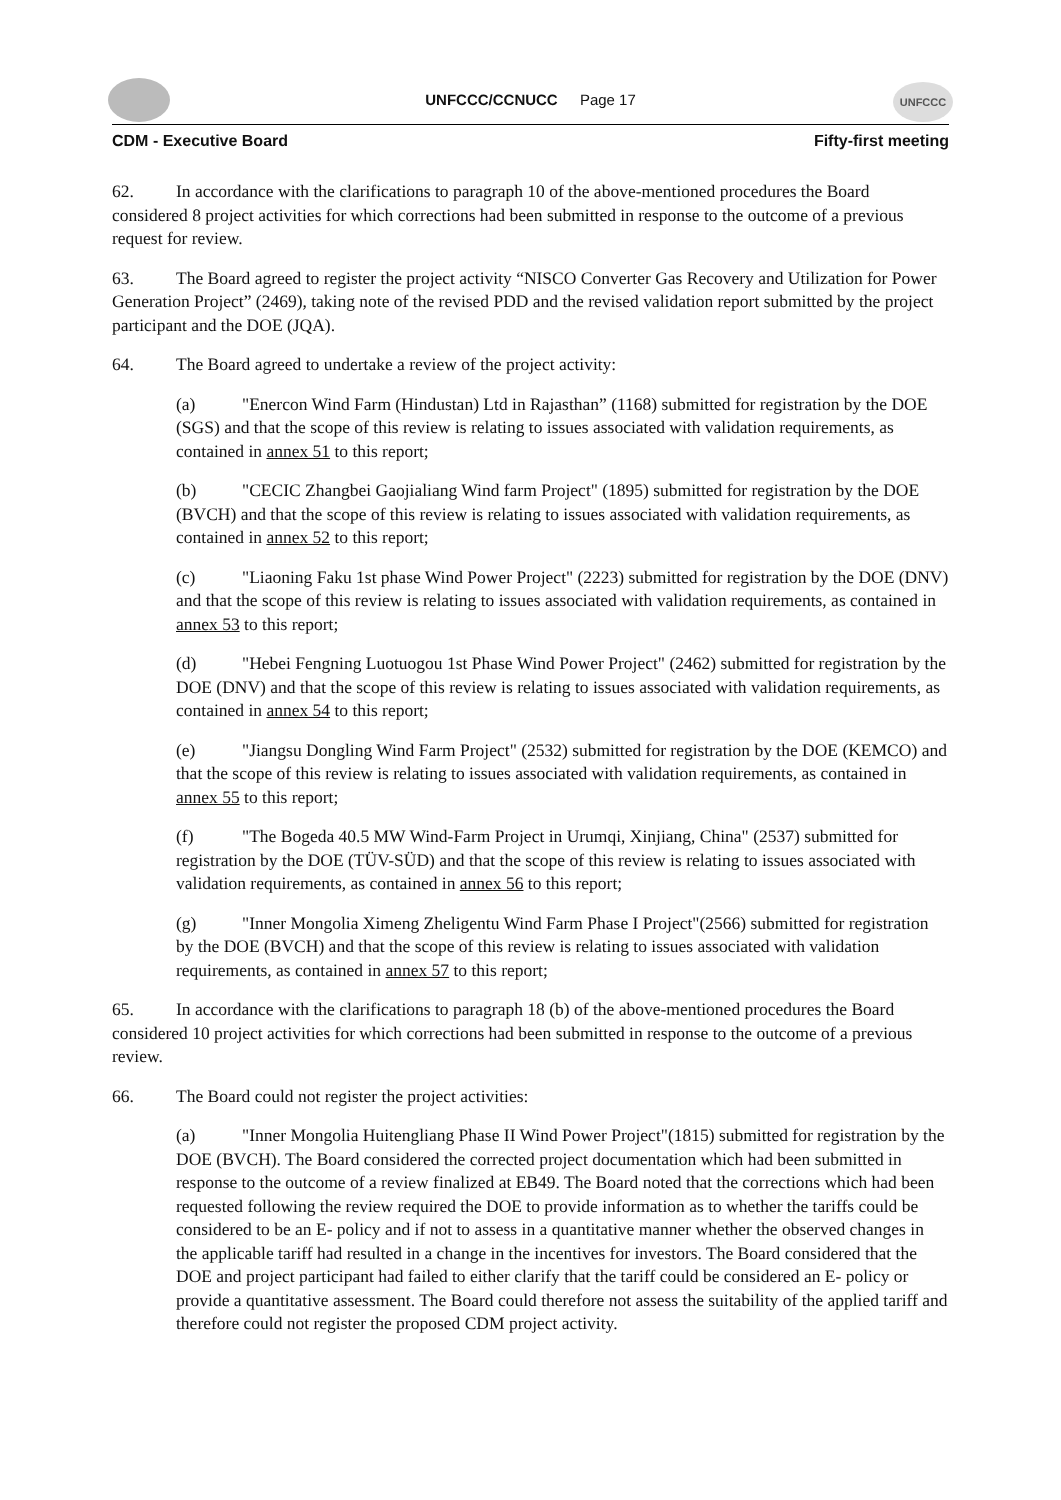UNFCCC
UNFCCC/CCNUCC Page 17
CDM - Executive Board Fifty-first meeting
62. In accordance with the clarifications to paragraph 10 of the above-mentioned procedures the Board considered 8 project activities for which corrections had been submitted in response to the outcome of a previous request for review.
63. The Board agreed to register the project activity “NISCO Converter Gas Recovery and Utilization for Power Generation Project” (2469), taking note of the revised PDD and the revised validation report submitted by the project participant and the DOE (JQA).
64. The Board agreed to undertake a review of the project activity:
(a) "Enercon Wind Farm (Hindustan) Ltd in Rajasthan” (1168) submitted for registration by the DOE (SGS) and that the scope of this review is relating to issues associated with validation requirements, as contained in annex 51 to this report;
(b) "CECIC Zhangbei Gaojialiang Wind farm Project" (1895) submitted for registration by the DOE (BVCH) and that the scope of this review is relating to issues associated with validation requirements, as contained in annex 52 to this report;
(c) "Liaoning Faku 1st phase Wind Power Project" (2223) submitted for registration by the DOE (DNV) and that the scope of this review is relating to issues associated with validation requirements, as contained in annex 53 to this report;
(d) "Hebei Fengning Luotuogou 1st Phase Wind Power Project" (2462) submitted for registration by the DOE (DNV) and that the scope of this review is relating to issues associated with validation requirements, as contained in annex 54 to this report;
(e) "Jiangsu Dongling Wind Farm Project" (2532) submitted for registration by the DOE (KEMCO) and that the scope of this review is relating to issues associated with validation requirements, as contained in annex 55 to this report;
(f) "The Bogeda 40.5 MW Wind-Farm Project in Urumqi, Xinjiang, China" (2537) submitted for registration by the DOE (TÜV-SÜD) and that the scope of this review is relating to issues associated with validation requirements, as contained in annex 56 to this report;
(g) "Inner Mongolia Ximeng Zheligentu Wind Farm Phase I Project"(2566) submitted for registration by the DOE (BVCH) and that the scope of this review is relating to issues associated with validation requirements, as contained in annex 57 to this report;
65. In accordance with the clarifications to paragraph 18 (b) of the above-mentioned procedures the Board considered 10 project activities for which corrections had been submitted in response to the outcome of a previous review.
66. The Board could not register the project activities:
(a) "Inner Mongolia Huitengliang Phase II Wind Power Project"(1815) submitted for registration by the DOE (BVCH). The Board considered the corrected project documentation which had been submitted in response to the outcome of a review finalized at EB49. The Board noted that the corrections which had been requested following the review required the DOE to provide information as to whether the tariffs could be considered to be an E- policy and if not to assess in a quantitative manner whether the observed changes in the applicable tariff had resulted in a change in the incentives for investors. The Board considered that the DOE and project participant had failed to either clarify that the tariff could be considered an E- policy or provide a quantitative assessment. The Board could therefore not assess the suitability of the applied tariff and therefore could not register the proposed CDM project activity.